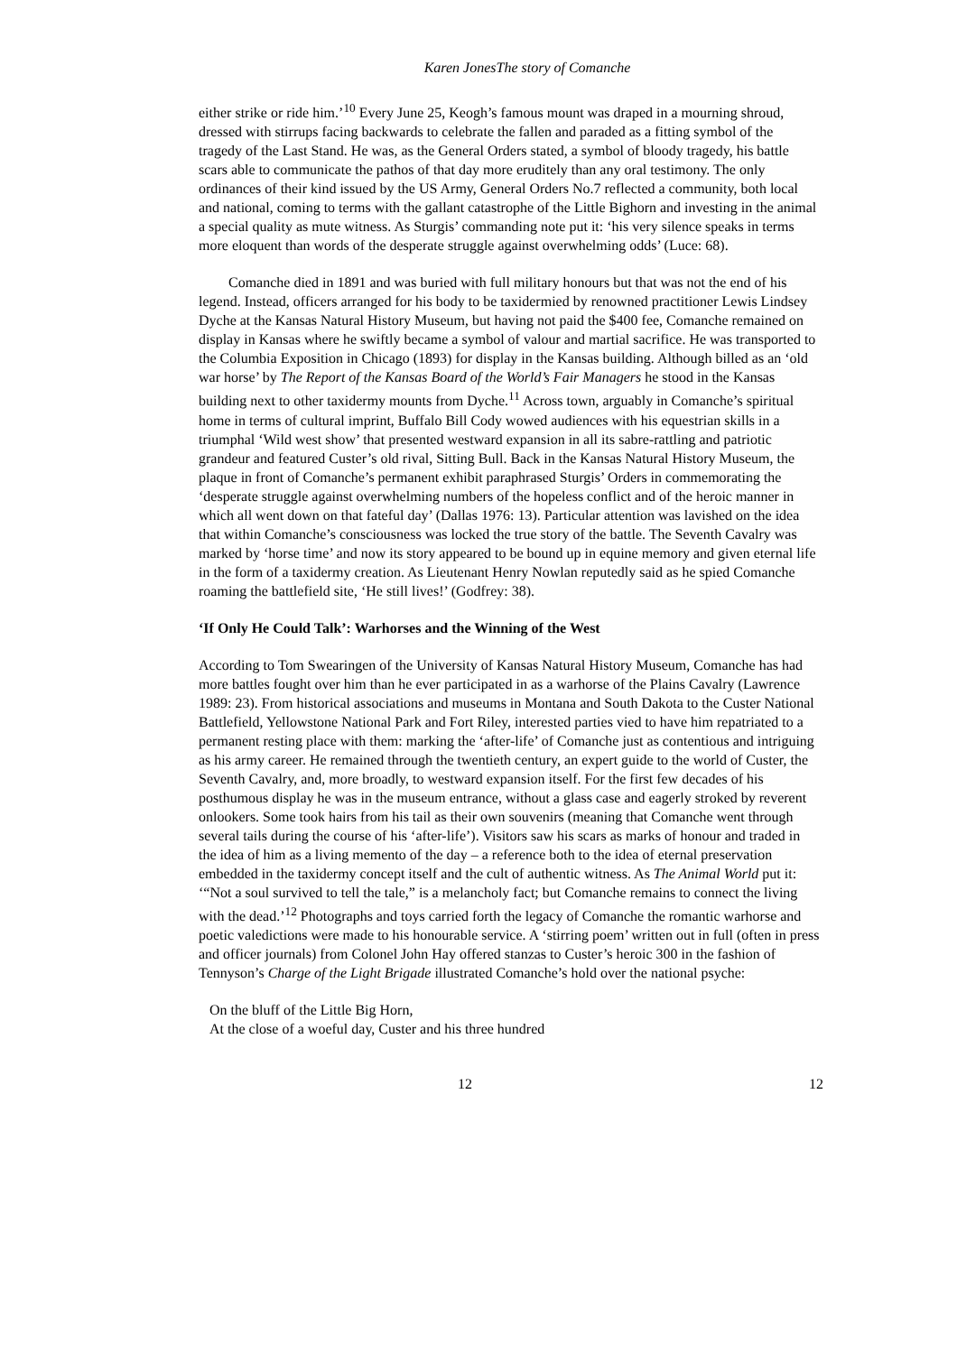Karen JonesThe story of Comanche
either strike or ride him.’<sup>10</sup> Every June 25, Keogh’s famous mount was draped in a mourning shroud, dressed with stirrups facing backwards to celebrate the fallen and paraded as a fitting symbol of the tragedy of the Last Stand. He was, as the General Orders stated, a symbol of bloody tragedy, his battle scars able to communicate the pathos of that day more eruditely than any oral testimony. The only ordinances of their kind issued by the US Army, General Orders No.7 reflected a community, both local and national, coming to terms with the gallant catastrophe of the Little Bighorn and investing in the animal a special quality as mute witness. As Sturgis’ commanding note put it: ‘his very silence speaks in terms more eloquent than words of the desperate struggle against overwhelming odds’ (Luce: 68).
Comanche died in 1891 and was buried with full military honours but that was not the end of his legend. Instead, officers arranged for his body to be taxidermied by renowned practitioner Lewis Lindsey Dyche at the Kansas Natural History Museum, but having not paid the $400 fee, Comanche remained on display in Kansas where he swiftly became a symbol of valour and martial sacrifice. He was transported to the Columbia Exposition in Chicago (1893) for display in the Kansas building. Although billed as an ‘old war horse’ by The Report of the Kansas Board of the World’s Fair Managers he stood in the Kansas building next to other taxidermy mounts from Dyche.<sup>11</sup> Across town, arguably in Comanche’s spiritual home in terms of cultural imprint, Buffalo Bill Cody wowed audiences with his equestrian skills in a triumphal ‘Wild west show’ that presented westward expansion in all its sabre-rattling and patriotic grandeur and featured Custer’s old rival, Sitting Bull. Back in the Kansas Natural History Museum, the plaque in front of Comanche’s permanent exhibit paraphrased Sturgis’ Orders in commemorating the ‘desperate struggle against overwhelming numbers of the hopeless conflict and of the heroic manner in which all went down on that fateful day’ (Dallas 1976: 13). Particular attention was lavished on the idea that within Comanche’s consciousness was locked the true story of the battle. The Seventh Cavalry was marked by ‘horse time’ and now its story appeared to be bound up in equine memory and given eternal life in the form of a taxidermy creation. As Lieutenant Henry Nowlan reputedly said as he spied Comanche roaming the battlefield site, ‘He still lives!’ (Godfrey: 38).
‘If Only He Could Talk’: Warhorses and the Winning of the West
According to Tom Swearingen of the University of Kansas Natural History Museum, Comanche has had more battles fought over him than he ever participated in as a warhorse of the Plains Cavalry (Lawrence 1989: 23). From historical associations and museums in Montana and South Dakota to the Custer National Battlefield, Yellowstone National Park and Fort Riley, interested parties vied to have him repatriated to a permanent resting place with them: marking the ‘after-life’ of Comanche just as contentious and intriguing as his army career. He remained through the twentieth century, an expert guide to the world of Custer, the Seventh Cavalry, and, more broadly, to westward expansion itself. For the first few decades of his posthumous display he was in the museum entrance, without a glass case and eagerly stroked by reverent onlookers. Some took hairs from his tail as their own souvenirs (meaning that Comanche went through several tails during the course of his ‘after-life’). Visitors saw his scars as marks of honour and traded in the idea of him as a living memento of the day – a reference both to the idea of eternal preservation embedded in the taxidermy concept itself and the cult of authentic witness. As The Animal World put it: ‘“Not a soul survived to tell the tale,” is a melancholy fact; but Comanche remains to connect the living with the dead.’<sup>12</sup> Photographs and toys carried forth the legacy of Comanche the romantic warhorse and poetic valedictions were made to his honourable service. A ‘stirring poem’ written out in full (often in press and officer journals) from Colonel John Hay offered stanzas to Custer’s heroic 300 in the fashion of Tennyson’s Charge of the Light Brigade illustrated Comanche’s hold over the national psyche:
On the bluff of the Little Big Horn,
At the close of a woeful day, Custer and his three hundred
12 12